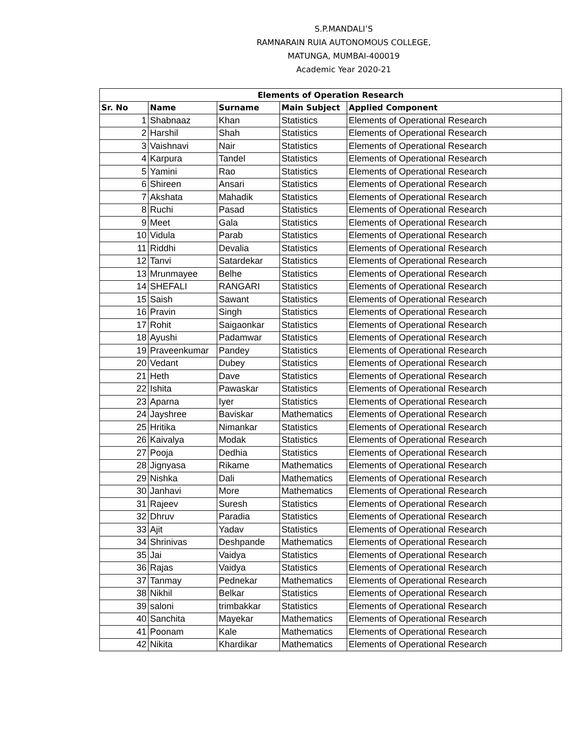S.P.MANDALI’S
RAMNARAIN RUIA AUTONOMOUS COLLEGE,
MATUNGA, MUMBAI-400019
Academic Year 2020-21
| Elements of Operation Research | | | | |
| --- | --- | --- | --- | --- |
| Sr. No | Name | Surname | Main Subject | Applied Component |
| 1 | Shabnaaz | Khan | Statistics | Elements of Operational Research |
| 2 | Harshil | Shah | Statistics | Elements of Operational Research |
| 3 | Vaishnavi | Nair | Statistics | Elements of Operational Research |
| 4 | Karpura | Tandel | Statistics | Elements of Operational Research |
| 5 | Yamini | Rao | Statistics | Elements of Operational Research |
| 6 | Shireen | Ansari | Statistics | Elements of Operational Research |
| 7 | Akshata | Mahadik | Statistics | Elements of Operational Research |
| 8 | Ruchi | Pasad | Statistics | Elements of Operational Research |
| 9 | Meet | Gala | Statistics | Elements of Operational Research |
| 10 | Vidula | Parab | Statistics | Elements of Operational Research |
| 11 | Riddhi | Devalia | Statistics | Elements of Operational Research |
| 12 | Tanvi | Satardekar | Statistics | Elements of Operational Research |
| 13 | Mrunmayee | Belhe | Statistics | Elements of Operational Research |
| 14 | SHEFALI | RANGARI | Statistics | Elements of Operational Research |
| 15 | Saish | Sawant | Statistics | Elements of Operational Research |
| 16 | Pravin | Singh | Statistics | Elements of Operational Research |
| 17 | Rohit | Saigaonkar | Statistics | Elements of Operational Research |
| 18 | Ayushi | Padamwar | Statistics | Elements of Operational Research |
| 19 | Praveenkumar | Pandey | Statistics | Elements of Operational Research |
| 20 | Vedant | Dubey | Statistics | Elements of Operational Research |
| 21 | Heth | Dave | Statistics | Elements of Operational Research |
| 22 | Ishita | Pawaskar | Statistics | Elements of Operational Research |
| 23 | Aparna | Iyer | Statistics | Elements of Operational Research |
| 24 | Jayshree | Baviskar | Mathematics | Elements of Operational Research |
| 25 | Hritika | Nimankar | Statistics | Elements of Operational Research |
| 26 | Kaivalya | Modak | Statistics | Elements of Operational Research |
| 27 | Pooja | Dedhia | Statistics | Elements of Operational Research |
| 28 | Jignyasa | Rikame | Mathematics | Elements of Operational Research |
| 29 | Nishka | Dali | Mathematics | Elements of Operational Research |
| 30 | Janhavi | More | Mathematics | Elements of Operational Research |
| 31 | Rajeev | Suresh | Statistics | Elements of Operational Research |
| 32 | Dhruv | Paradia | Statistics | Elements of Operational Research |
| 33 | Ajit | Yadav | Statistics | Elements of Operational Research |
| 34 | Shrinivas | Deshpande | Mathematics | Elements of Operational Research |
| 35 | Jai | Vaidya | Statistics | Elements of Operational Research |
| 36 | Rajas | Vaidya | Statistics | Elements of Operational Research |
| 37 | Tanmay | Pednekar | Mathematics | Elements of Operational Research |
| 38 | Nikhil | Belkar | Statistics | Elements of Operational Research |
| 39 | saloni | trimbakkar | Statistics | Elements of Operational Research |
| 40 | Sanchita | Mayekar | Mathematics | Elements of Operational Research |
| 41 | Poonam | Kale | Mathematics | Elements of Operational Research |
| 42 | Nikita | Khardikar | Mathematics | Elements of Operational Research |